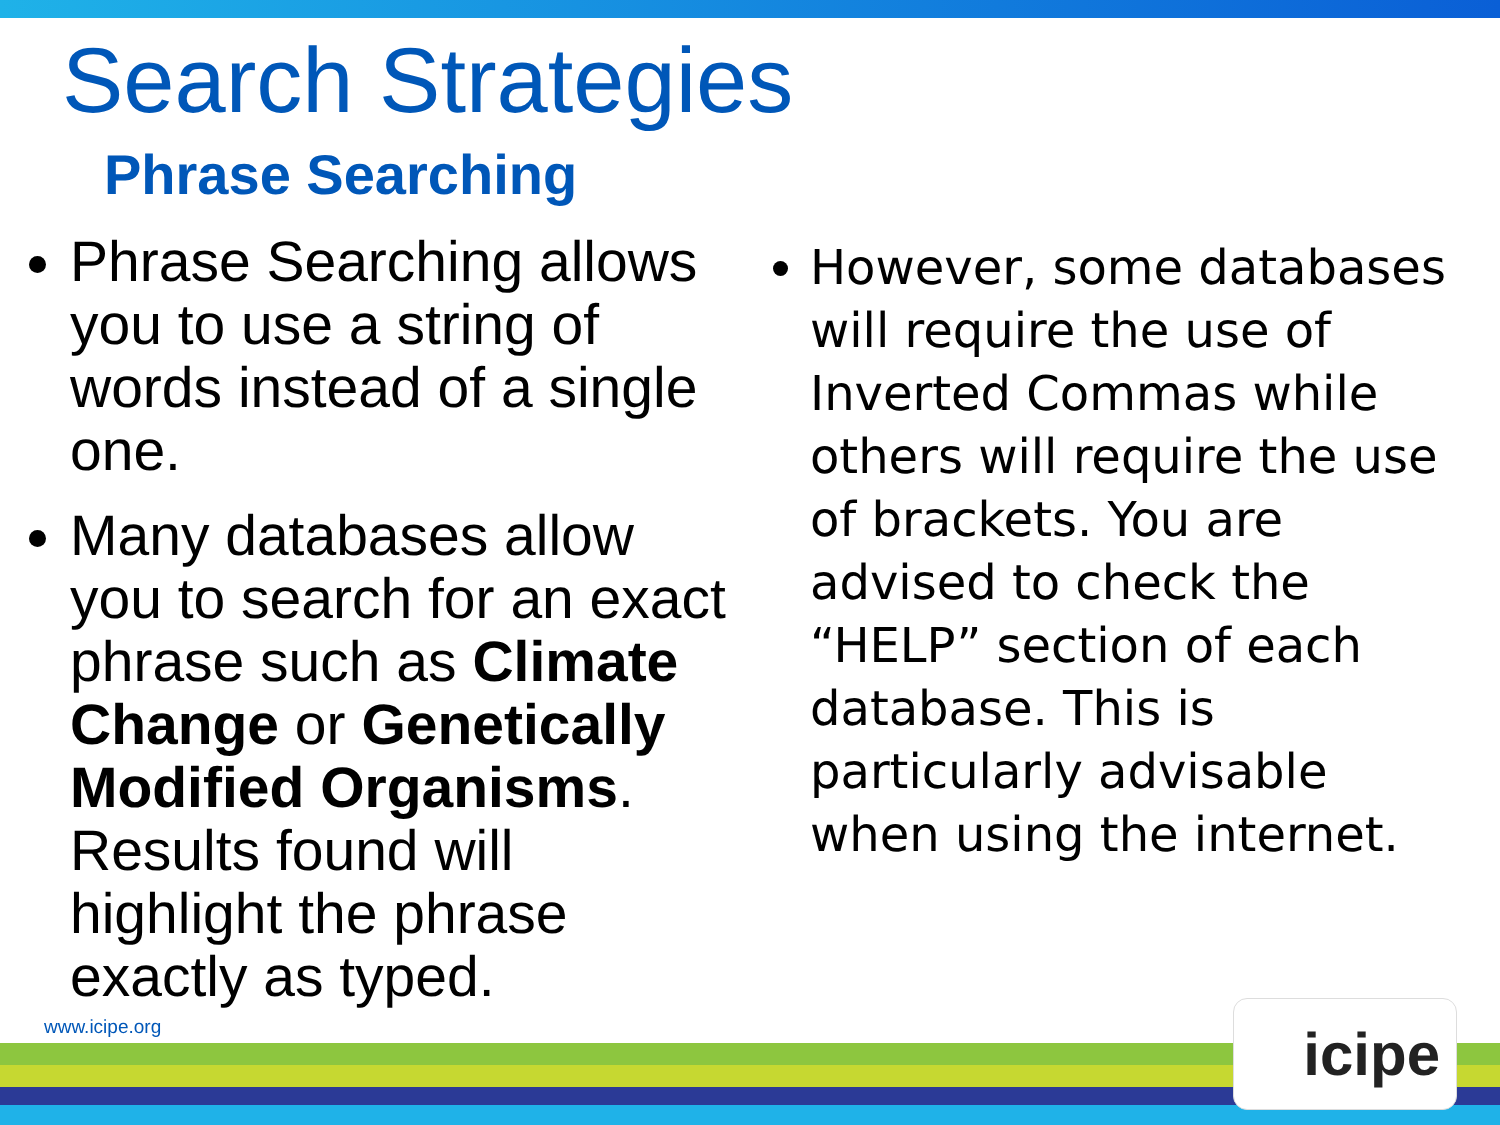Search Strategies
Phrase Searching
Phrase Searching allows you to use a string of words instead of a single one.
Many databases allow you to search for an exact phrase such as Climate Change or Genetically Modified Organisms. Results found will highlight the phrase exactly as typed.
However, some databases will require the use of Inverted Commas while others will require the use of brackets. You are advised to check the “HELP” section of each database. This is particularly advisable when using the internet.
www.icipe.org icipe